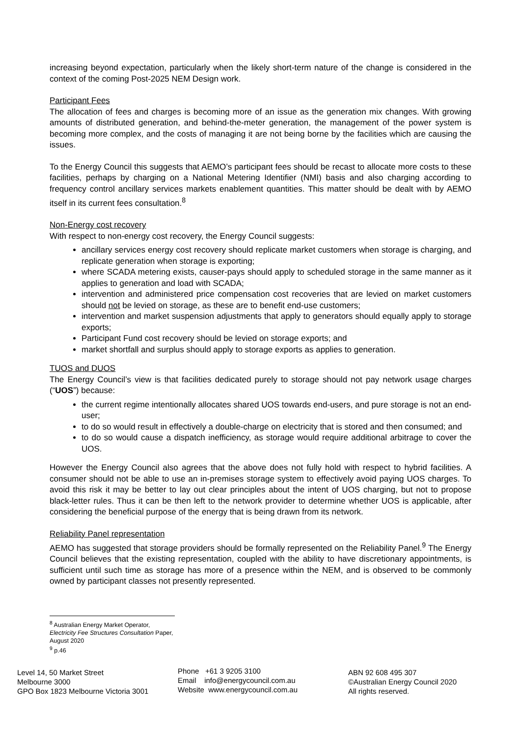increasing beyond expectation, particularly when the likely short-term nature of the change is considered in the context of the coming Post-2025 NEM Design work.
Participant Fees
The allocation of fees and charges is becoming more of an issue as the generation mix changes. With growing amounts of distributed generation, and behind-the-meter generation, the management of the power system is becoming more complex, and the costs of managing it are not being borne by the facilities which are causing the issues.
To the Energy Council this suggests that AEMO’s participant fees should be recast to allocate more costs to these facilities, perhaps by charging on a National Metering Identifier (NMI) basis and also charging according to frequency control ancillary services markets enablement quantities. This matter should be dealt with by AEMO itself in its current fees consultation.<sup>8</sup>
Non-Energy cost recovery
With respect to non-energy cost recovery, the Energy Council suggests:
ancillary services energy cost recovery should replicate market customers when storage is charging, and replicate generation when storage is exporting;
where SCADA metering exists, causer-pays should apply to scheduled storage in the same manner as it applies to generation and load with SCADA;
intervention and administered price compensation cost recoveries that are levied on market customers should not be levied on storage, as these are to benefit end-use customers;
intervention and market suspension adjustments that apply to generators should equally apply to storage exports;
Participant Fund cost recovery should be levied on storage exports; and
market shortfall and surplus should apply to storage exports as applies to generation.
TUOS and DUOS
The Energy Council’s view is that facilities dedicated purely to storage should not pay network usage charges (“UOS”) because:
the current regime intentionally allocates shared UOS towards end-users, and pure storage is not an end-user;
to do so would result in effectively a double-charge on electricity that is stored and then consumed; and
to do so would cause a dispatch inefficiency, as storage would require additional arbitrage to cover the UOS.
However the Energy Council also agrees that the above does not fully hold with respect to hybrid facilities. A consumer should not be able to use an in-premises storage system to effectively avoid paying UOS charges. To avoid this risk it may be better to lay out clear principles about the intent of UOS charging, but not to propose black-letter rules. Thus it can be then left to the network provider to determine whether UOS is applicable, after considering the beneficial purpose of the energy that is being drawn from its network.
Reliability Panel representation
AEMO has suggested that storage providers should be formally represented on the Reliability Panel.<sup>9</sup> The Energy Council believes that the existing representation, coupled with the ability to have discretionary appointments, is sufficient until such time as storage has more of a presence within the NEM, and is observed to be commonly owned by participant classes not presently represented.
<sup>8</sup> Australian Energy Market Operator, Electricity Fee Structures Consultation Paper, August 2020
<sup>9</sup> p.46
Level 14, 50 Market Street
Melbourne 3000
GPO Box 1823 Melbourne Victoria 3001
Phone +61 3 9205 3100
Email info@energycouncil.com.au
Website www.energycouncil.com.au
ABN 92 608 495 307
©Australian Energy Council 2020
All rights reserved.